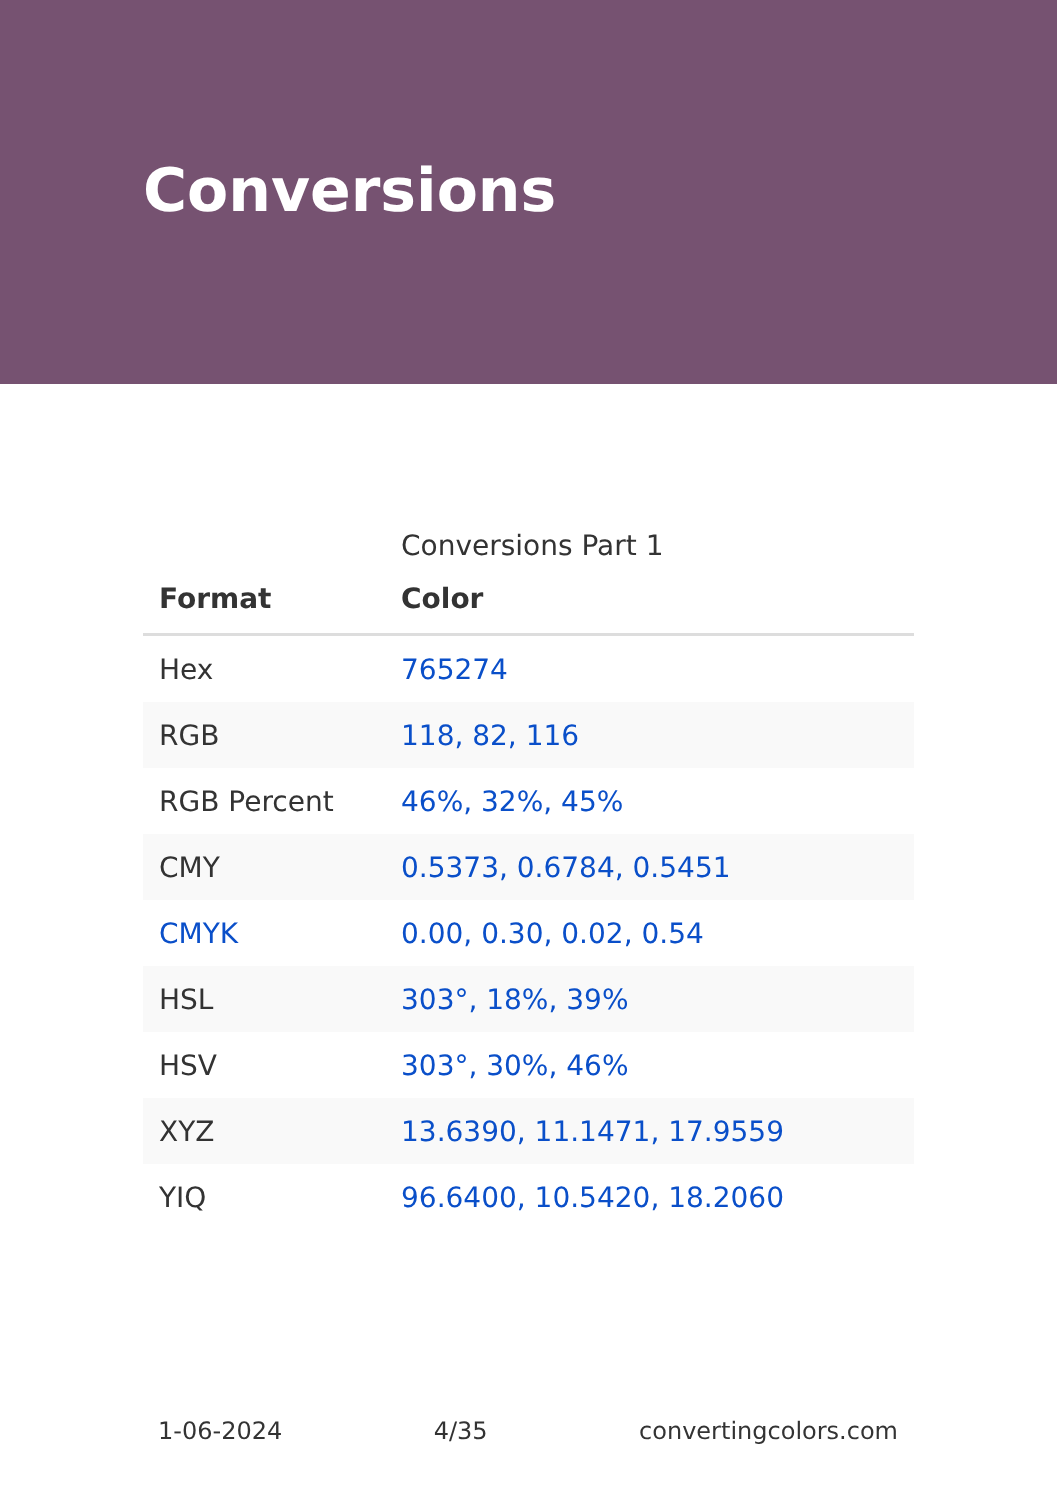Conversions
Conversions Part 1
| Format | Color |
| --- | --- |
| Hex | 765274 |
| RGB | 118, 82, 116 |
| RGB Percent | 46%, 32%, 45% |
| CMY | 0.5373, 0.6784, 0.5451 |
| CMYK | 0.00, 0.30, 0.02, 0.54 |
| HSL | 303°, 18%, 39% |
| HSV | 303°, 30%, 46% |
| XYZ | 13.6390, 11.1471, 17.9559 |
| YIQ | 96.6400, 10.5420, 18.2060 |
1-06-2024 4/35 convertingcolors.com